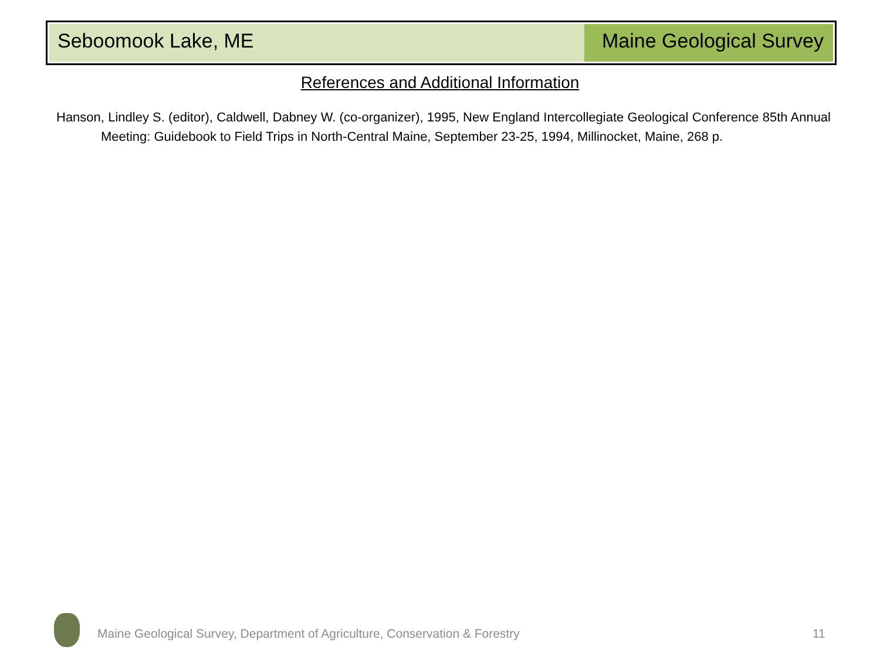Seboomook Lake, ME Maine Geological Survey
References and Additional Information
Hanson, Lindley S. (editor), Caldwell, Dabney W. (co-organizer), 1995, New England Intercollegiate Geological Conference 85th Annual Meeting: Guidebook to Field Trips in North-Central Maine, September 23-25, 1994, Millinocket, Maine, 268 p.
Maine Geological Survey, Department of Agriculture, Conservation & Forestry
11